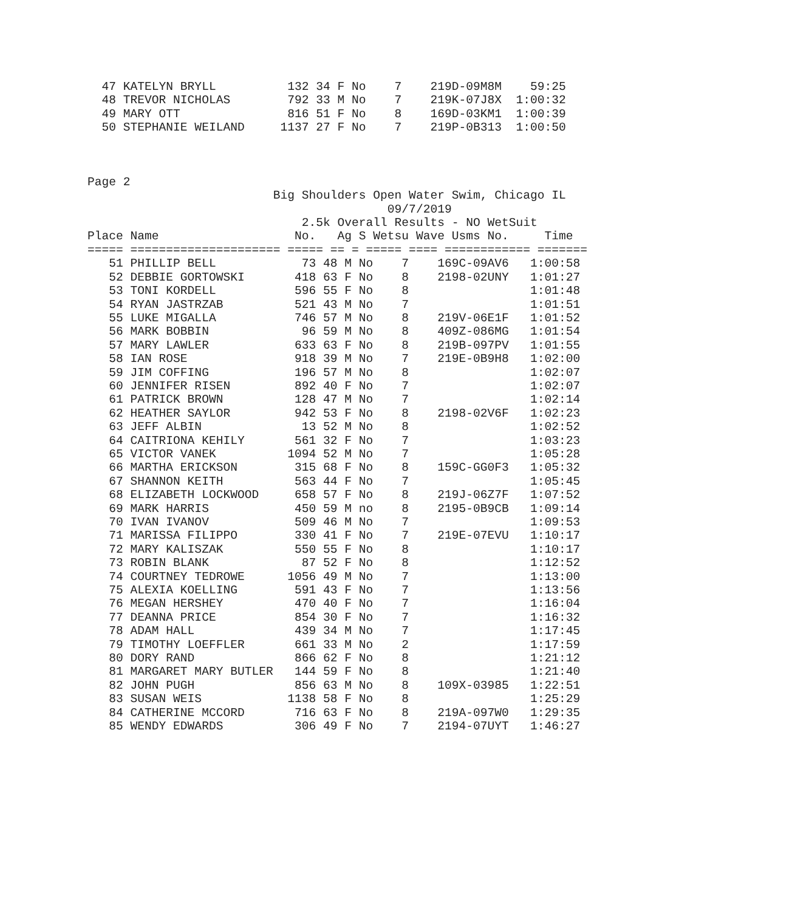47 KATELYN BRYLL          132 34 F No    7    219D-09M8M    59:25
  48 TREVOR NICHOLAS        792 33 M No    7    219K-07J8X  1:00:32
  49 MARY OTT               816 51 F No    8    169D-03KM1  1:00:39
  50 STEPHANIE WEILAND     1137 27 F No    7    219P-0B313  1:00:50



Page 2
                          Big Shoulders Open Water Swim, Chicago IL
                                          09/7/2019
                              2.5k Overall Results - NO WetSuit
Place Name                   No.   Ag S Wetsu Wave Usms No.     Time
===== ===================== ===== == = ===== ==== ============ =======
   51 PHILLIP BELL            73 48 M No    7    169C-09AV6   1:00:58
   52 DEBBIE GORTOWSKI       418 63 F No    8    2198-02UNY   1:01:27
   53 TONI KORDELL           596 55 F No    8                 1:01:48
   54 RYAN JASTRZAB          521 43 M No    7                 1:01:51
   55 LUKE MIGALLA           746 57 M No    8    219V-06E1F   1:01:52
   56 MARK BOBBIN             96 59 M No    8    409Z-086MG   1:01:54
   57 MARY LAWLER            633 63 F No    8    219B-097PV   1:01:55
   58 IAN ROSE               918 39 M No    7    219E-0B9H8   1:02:00
   59 JIM COFFING            196 57 M No    8                 1:02:07
   60 JENNIFER RISEN         892 40 F No    7                 1:02:07
   61 PATRICK BROWN          128 47 M No    7                 1:02:14
   62 HEATHER SAYLOR         942 53 F No    8    2198-02V6F   1:02:23
   63 JEFF ALBIN              13 52 M No    8                 1:02:52
   64 CAITRIONA KEHILY       561 32 F No    7                 1:03:23
   65 VICTOR VANEK          1094 52 M No    7                 1:05:28
   66 MARTHA ERICKSON        315 68 F No    8    159C-GG0F3   1:05:32
   67 SHANNON KEITH          563 44 F No    7                 1:05:45
   68 ELIZABETH LOCKWOOD     658 57 F No    8    219J-06Z7F   1:07:52
   69 MARK HARRIS            450 59 M no    8    2195-0B9CB   1:09:14
   70 IVAN IVANOV            509 46 M No    7                 1:09:53
   71 MARISSA FILIPPO        330 41 F No    7    219E-07EVU   1:10:17
   72 MARY KALISZAK          550 55 F No    8                 1:10:17
   73 ROBIN BLANK             87 52 F No    8                 1:12:52
   74 COURTNEY TEDROWE      1056 49 M No    7                 1:13:00
   75 ALEXIA KOELLING        591 43 F No    7                 1:13:56
   76 MEGAN HERSHEY          470 40 F No    7                 1:16:04
   77 DEANNA PRICE           854 30 F No    7                 1:16:32
   78 ADAM HALL              439 34 M No    7                 1:17:45
   79 TIMOTHY LOEFFLER       661 33 M No    2                 1:17:59
   80 DORY RAND              866 62 F No    8                 1:21:12
   81 MARGARET MARY BUTLER   144 59 F No    8                 1:21:40
   82 JOHN PUGH              856 63 M No    8    109X-03985   1:22:51
   83 SUSAN WEIS            1138 58 F No    8                 1:25:29
   84 CATHERINE MCCORD       716 63 F No    8    219A-097W0   1:29:35
   85 WENDY EDWARDS          306 49 F No    7    2194-07UYT   1:46:27